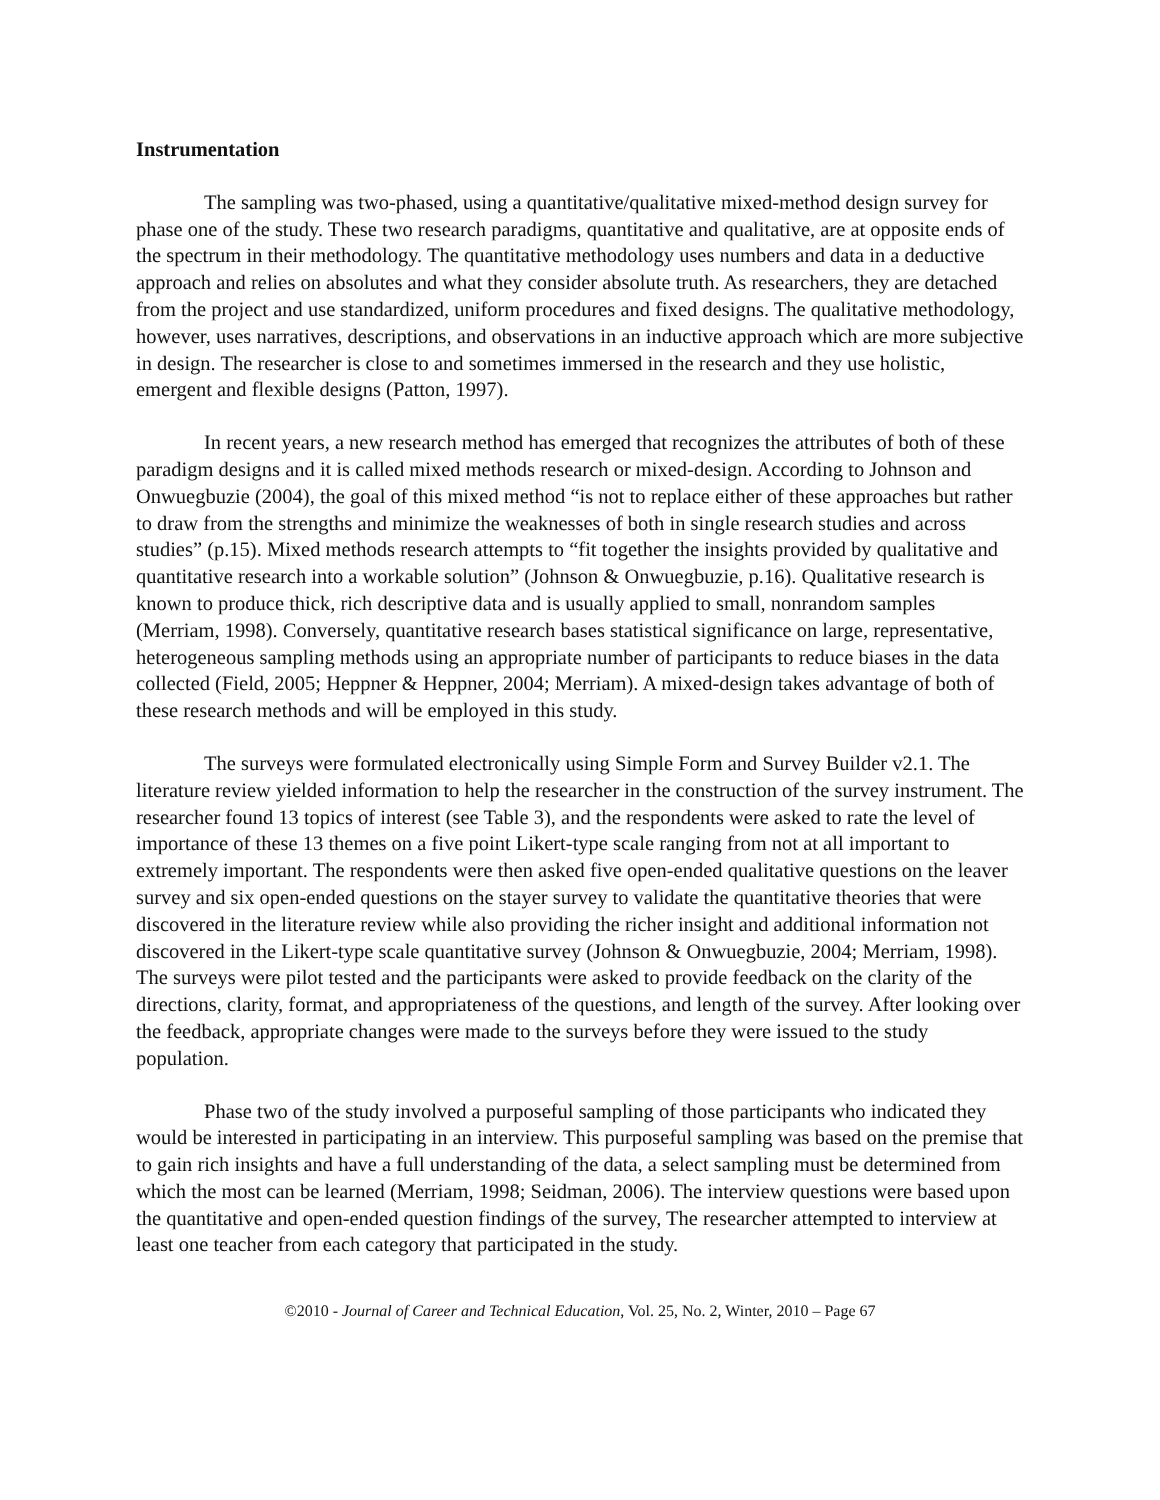Instrumentation
The sampling was two-phased, using a quantitative/qualitative mixed-method design survey for phase one of the study. These two research paradigms, quantitative and qualitative, are at opposite ends of the spectrum in their methodology. The quantitative methodology uses numbers and data in a deductive approach and relies on absolutes and what they consider absolute truth. As researchers, they are detached from the project and use standardized, uniform procedures and fixed designs. The qualitative methodology, however, uses narratives, descriptions, and observations in an inductive approach which are more subjective in design. The researcher is close to and sometimes immersed in the research and they use holistic, emergent and flexible designs (Patton, 1997).
In recent years, a new research method has emerged that recognizes the attributes of both of these paradigm designs and it is called mixed methods research or mixed-design. According to Johnson and Onwuegbuzie (2004), the goal of this mixed method “is not to replace either of these approaches but rather to draw from the strengths and minimize the weaknesses of both in single research studies and across studies” (p.15). Mixed methods research attempts to “fit together the insights provided by qualitative and quantitative research into a workable solution” (Johnson & Onwuegbuzie, p.16). Qualitative research is known to produce thick, rich descriptive data and is usually applied to small, nonrandom samples (Merriam, 1998). Conversely, quantitative research bases statistical significance on large, representative, heterogeneous sampling methods using an appropriate number of participants to reduce biases in the data collected (Field, 2005; Heppner & Heppner, 2004; Merriam). A mixed-design takes advantage of both of these research methods and will be employed in this study.
The surveys were formulated electronically using Simple Form and Survey Builder v2.1. The literature review yielded information to help the researcher in the construction of the survey instrument. The researcher found 13 topics of interest (see Table 3), and the respondents were asked to rate the level of importance of these 13 themes on a five point Likert-type scale ranging from not at all important to extremely important. The respondents were then asked five open-ended qualitative questions on the leaver survey and six open-ended questions on the stayer survey to validate the quantitative theories that were discovered in the literature review while also providing the richer insight and additional information not discovered in the Likert-type scale quantitative survey (Johnson & Onwuegbuzie, 2004; Merriam, 1998). The surveys were pilot tested and the participants were asked to provide feedback on the clarity of the directions, clarity, format, and appropriateness of the questions, and length of the survey. After looking over the feedback, appropriate changes were made to the surveys before they were issued to the study population.
Phase two of the study involved a purposeful sampling of those participants who indicated they would be interested in participating in an interview. This purposeful sampling was based on the premise that to gain rich insights and have a full understanding of the data, a select sampling must be determined from which the most can be learned (Merriam, 1998; Seidman, 2006). The interview questions were based upon the quantitative and open-ended question findings of the survey, The researcher attempted to interview at least one teacher from each category that participated in the study.
©2010 - Journal of Career and Technical Education, Vol. 25, No. 2, Winter, 2010 – Page 67